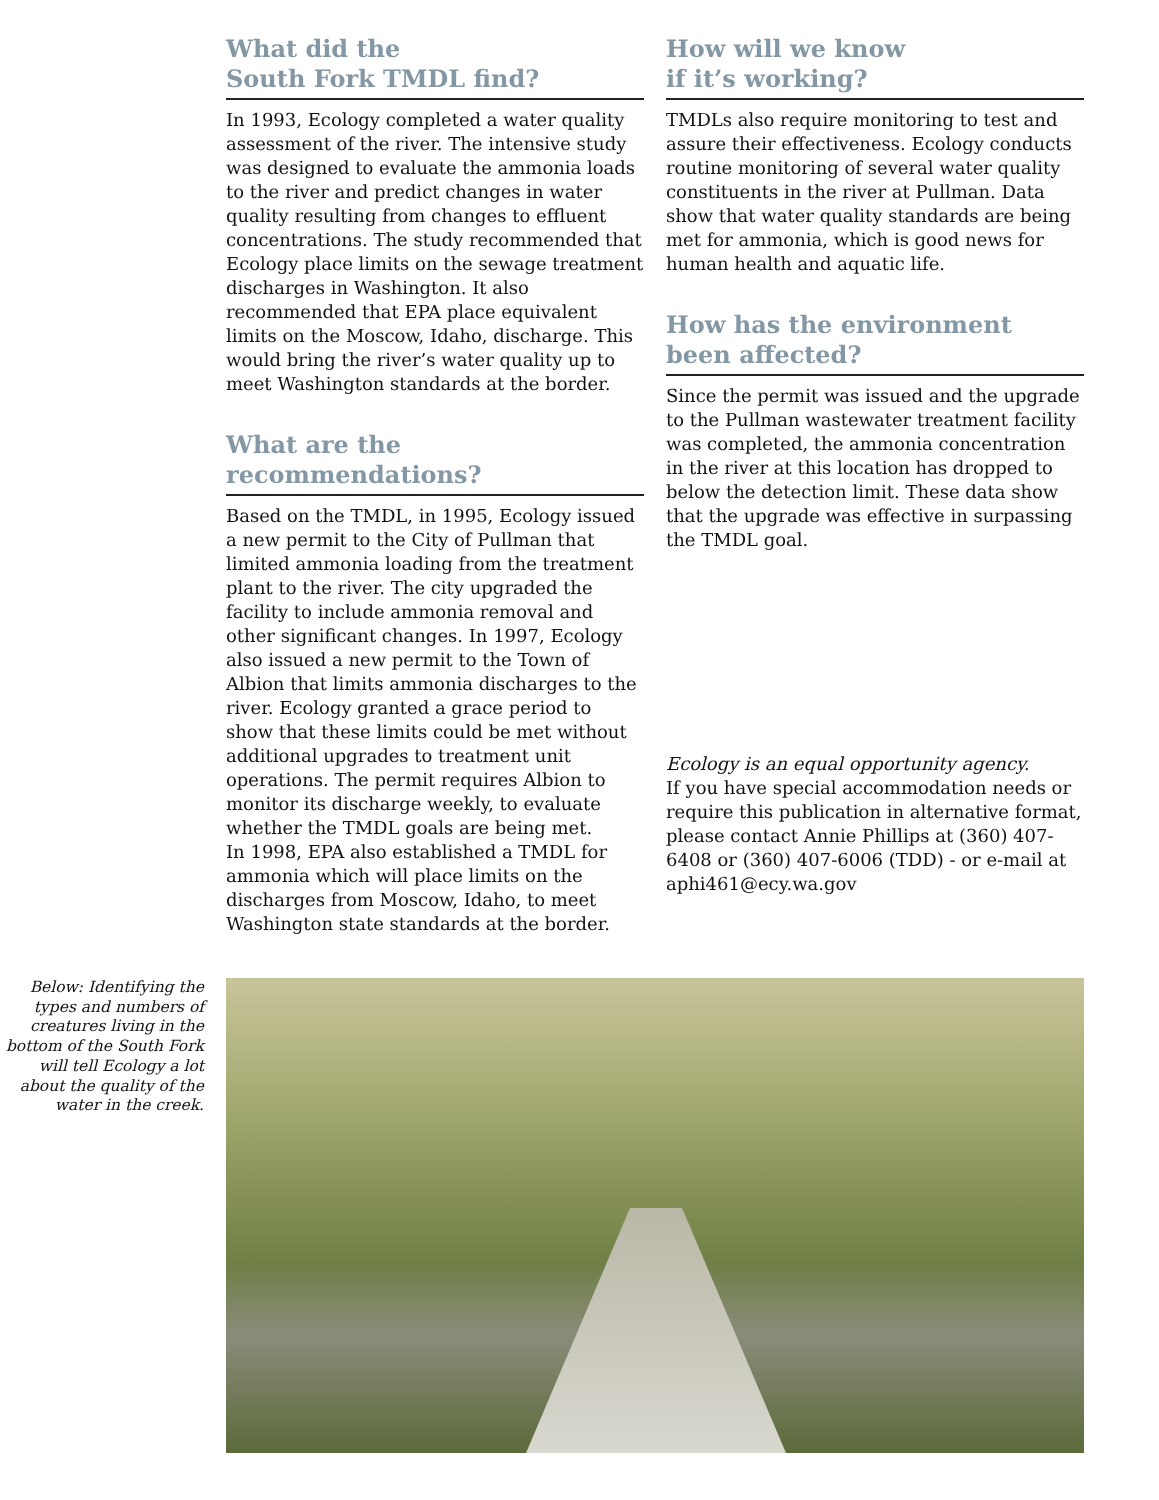What did the
South Fork TMDL find?
In 1993, Ecology completed a water quality assessment of the river. The intensive study was designed to evaluate the ammonia loads to the river and predict changes in water quality resulting from changes to effluent concentrations. The study recommended that Ecology place limits on the sewage treatment discharges in Washington. It also recommended that EPA place equivalent limits on the Moscow, Idaho, discharge. This would bring the river’s water quality up to meet Washington standards at the border.
What are the recommendations?
Based on the TMDL, in 1995, Ecology issued a new permit to the City of Pullman that limited ammonia loading from the treatment plant to the river. The city upgraded the facility to include ammonia removal and other significant changes. In 1997, Ecology also issued a new permit to the Town of Albion that limits ammonia discharges to the river. Ecology granted a grace period to show that these limits could be met without additional upgrades to treatment unit operations. The permit requires Albion to monitor its discharge weekly, to evaluate whether the TMDL goals are being met.
In 1998, EPA also established a TMDL for ammonia which will place limits on the discharges from Moscow, Idaho, to meet Washington state standards at the border.
How will we know
if it’s working?
TMDLs also require monitoring to test and assure their effectiveness. Ecology conducts routine monitoring of several water quality constituents in the river at Pullman. Data show that water quality standards are being met for ammonia, which is good news for human health and aquatic life.
How has the environment
been affected?
Since the permit was issued and the upgrade to the Pullman wastewater treatment facility was completed, the ammonia concentration in the river at this location has dropped to below the detection limit. These data show that the upgrade was effective in surpassing the TMDL goal.
Ecology is an equal opportunity agency.
If you have special accommodation needs or require this publication in alternative format, please contact Annie Phillips at (360) 407-6408 or (360) 407-6006 (TDD) - or e-mail at aphi461@ecy.wa.gov
Below: Identifying the types and numbers of creatures living in the bottom of the South Fork will tell Ecology a lot about the quality of the water in the creek.